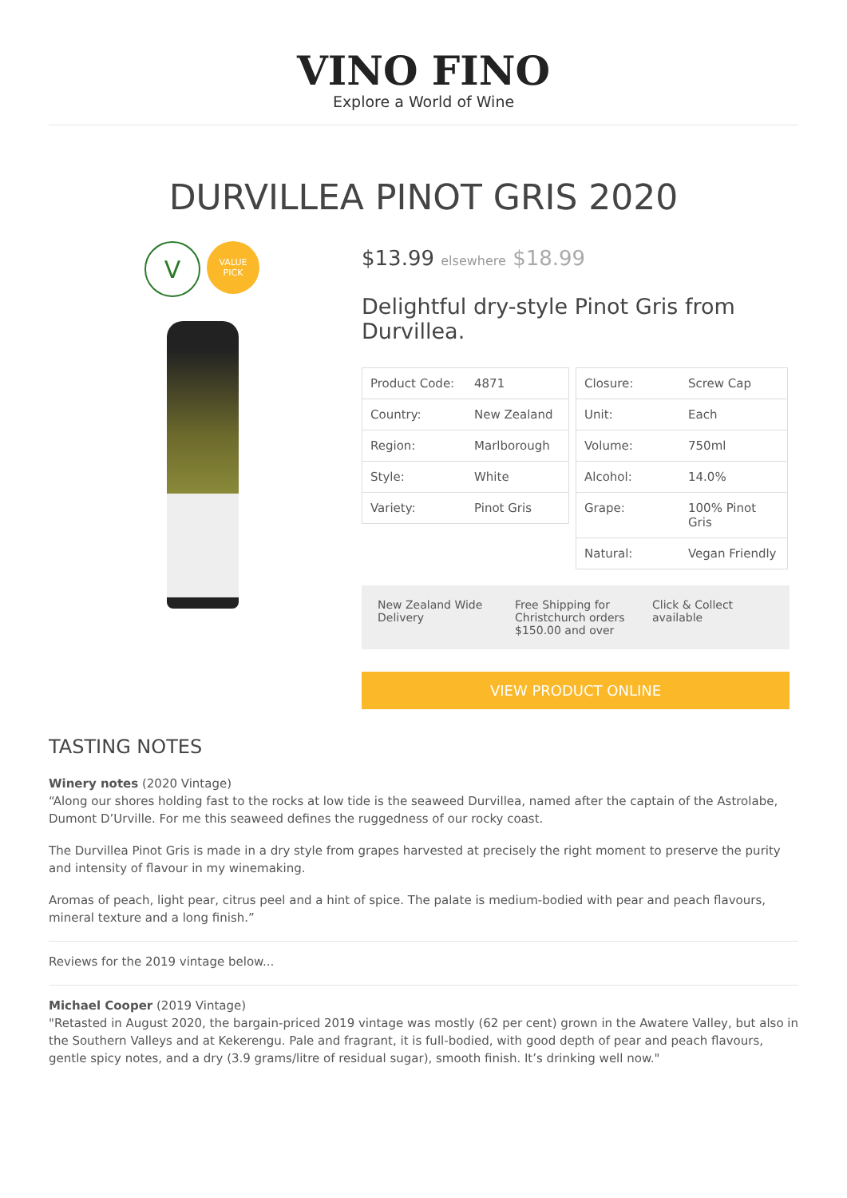VINO FINO
Explore a World of Wine
DURVILLEA PINOT GRIS 2020
V
VALUE
PICK
$13.99 elsewhere $18.99
Delightful dry-style Pinot Gris from Durvillea.
| Product Code: | 4871 |
| Country: | New Zealand |
| Region: | Marlborough |
| Style: | White |
| Variety: | Pinot Gris |
| Closure: | Screw Cap |
| Unit: | Each |
| Volume: | 750ml |
| Alcohol: | 14.0% |
| Grape: | 100% Pinot Gris |
| Natural: | Vegan Friendly |
New Zealand Wide Delivery Free Shipping for Christchurch orders $150.00 and over
Click & Collect available
VIEW PRODUCT ONLINE
TASTING NOTES
Winery notes (2020 Vintage)
“Along our shores holding fast to the rocks at low tide is the seaweed Durvillea, named after the captain of the Astrolabe, Dumont D’Urville. For me this seaweed defines the ruggedness of our rocky coast.
The Durvillea Pinot Gris is made in a dry style from grapes harvested at precisely the right moment to preserve the purity and intensity of flavour in my winemaking.
Aromas of peach, light pear, citrus peel and a hint of spice. The palate is medium-bodied with pear and peach flavours, mineral texture and a long finish.”
Reviews for the 2019 vintage below...
Michael Cooper (2019 Vintage)
"Retasted in August 2020, the bargain-priced 2019 vintage was mostly (62 per cent) grown in the Awatere Valley, but also in the Southern Valleys and at Kekerengu. Pale and fragrant, it is full-bodied, with good depth of pear and peach flavours, gentle spicy notes, and a dry (3.9 grams/litre of residual sugar), smooth finish. It’s drinking well now."